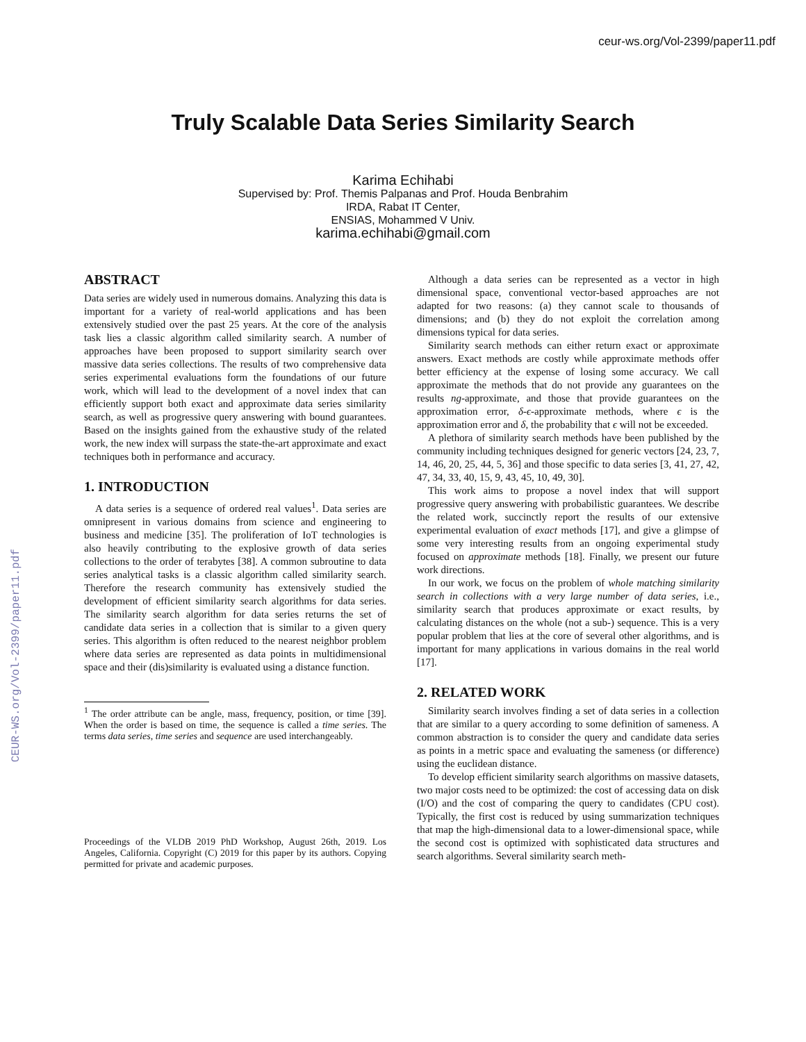ceur-ws.org/Vol-2399/paper11.pdf
CEUR-WS.org/Vol-2399/paper11.pdf
Truly Scalable Data Series Similarity Search
Karima Echihabi
Supervised by: Prof. Themis Palpanas and Prof. Houda Benbrahim
IRDA, Rabat IT Center,
ENSIAS, Mohammed V Univ.
karima.echihabi@gmail.com
ABSTRACT
Data series are widely used in numerous domains. Analyzing this data is important for a variety of real-world applications and has been extensively studied over the past 25 years. At the core of the analysis task lies a classic algorithm called similarity search. A number of approaches have been proposed to support similarity search over massive data series collections. The results of two comprehensive data series experimental evaluations form the foundations of our future work, which will lead to the development of a novel index that can efficiently support both exact and approximate data series similarity search, as well as progressive query answering with bound guarantees. Based on the insights gained from the exhaustive study of the related work, the new index will surpass the state-the-art approximate and exact techniques both in performance and accuracy.
1. INTRODUCTION
A data series is a sequence of ordered real values<sup>1</sup>. Data series are omnipresent in various domains from science and engineering to business and medicine [35]. The proliferation of IoT technologies is also heavily contributing to the explosive growth of data series collections to the order of terabytes [38]. A common subroutine to data series analytical tasks is a classic algorithm called similarity search. Therefore the research community has extensively studied the development of efficient similarity search algorithms for data series. The similarity search algorithm for data series returns the set of candidate data series in a collection that is similar to a given query series. This algorithm is often reduced to the nearest neighbor problem where data series are represented as data points in multidimensional space and their (dis)similarity is evaluated using a distance function.
<sup>1</sup> The order attribute can be angle, mass, frequency, position, or time [39]. When the order is based on time, the sequence is called a time series. The terms data series, time series and sequence are used interchangeably.
Proceedings of the VLDB 2019 PhD Workshop, August 26th, 2019. Los Angeles, California. Copyright (C) 2019 for this paper by its authors. Copying permitted for private and academic purposes.
Although a data series can be represented as a vector in high dimensional space, conventional vector-based approaches are not adapted for two reasons: (a) they cannot scale to thousands of dimensions; and (b) they do not exploit the correlation among dimensions typical for data series.
Similarity search methods can either return exact or approximate answers. Exact methods are costly while approximate methods offer better efficiency at the expense of losing some accuracy. We call approximate the methods that do not provide any guarantees on the results ng-approximate, and those that provide guarantees on the approximation error, δ-ϵ-approximate methods, where ϵ is the approximation error and δ, the probability that ϵ will not be exceeded.
A plethora of similarity search methods have been published by the community including techniques designed for generic vectors [24, 23, 7, 14, 46, 20, 25, 44, 5, 36] and those specific to data series [3, 41, 27, 42, 47, 34, 33, 40, 15, 9, 43, 45, 10, 49, 30].
This work aims to propose a novel index that will support progressive query answering with probabilistic guarantees. We describe the related work, succinctly report the results of our extensive experimental evaluation of exact methods [17], and give a glimpse of some very interesting results from an ongoing experimental study focused on approximate methods [18]. Finally, we present our future work directions.
In our work, we focus on the problem of whole matching similarity search in collections with a very large number of data series, i.e., similarity search that produces approximate or exact results, by calculating distances on the whole (not a sub-) sequence. This is a very popular problem that lies at the core of several other algorithms, and is important for many applications in various domains in the real world [17].
2. RELATED WORK
Similarity search involves finding a set of data series in a collection that are similar to a query according to some definition of sameness. A common abstraction is to consider the query and candidate data series as points in a metric space and evaluating the sameness (or difference) using the euclidean distance.
To develop efficient similarity search algorithms on massive datasets, two major costs need to be optimized: the cost of accessing data on disk (I/O) and the cost of comparing the query to candidates (CPU cost). Typically, the first cost is reduced by using summarization techniques that map the high-dimensional data to a lower-dimensional space, while the second cost is optimized with sophisticated data structures and search algorithms. Several similarity search meth-